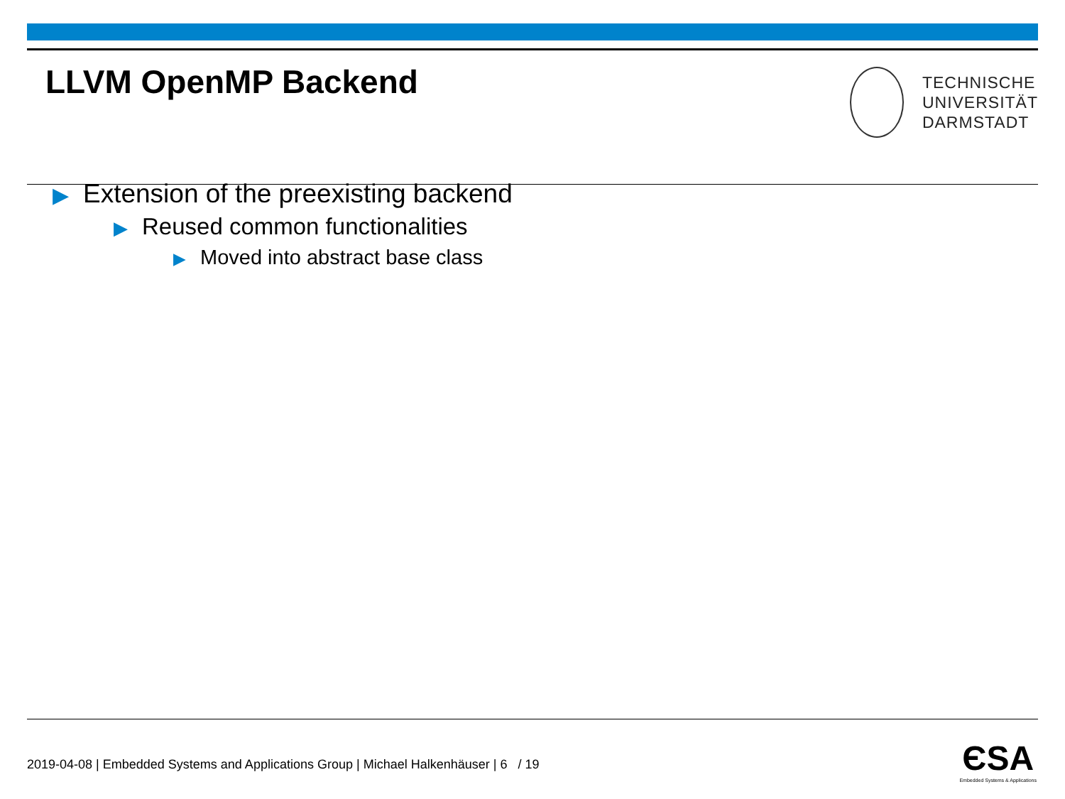LLVM OpenMP Backend
TECHNISCHE
UNIVERSITÄT
DARMSTADT
▶ Extension of the preexisting backend
▶ Reused common functionalities
▶ Moved into abstract base class
2019-04-08 | Embedded Systems and Applications Group | Michael Halkenhäuser | 6 / 19
ЄSA
Embedded Systems & Applications